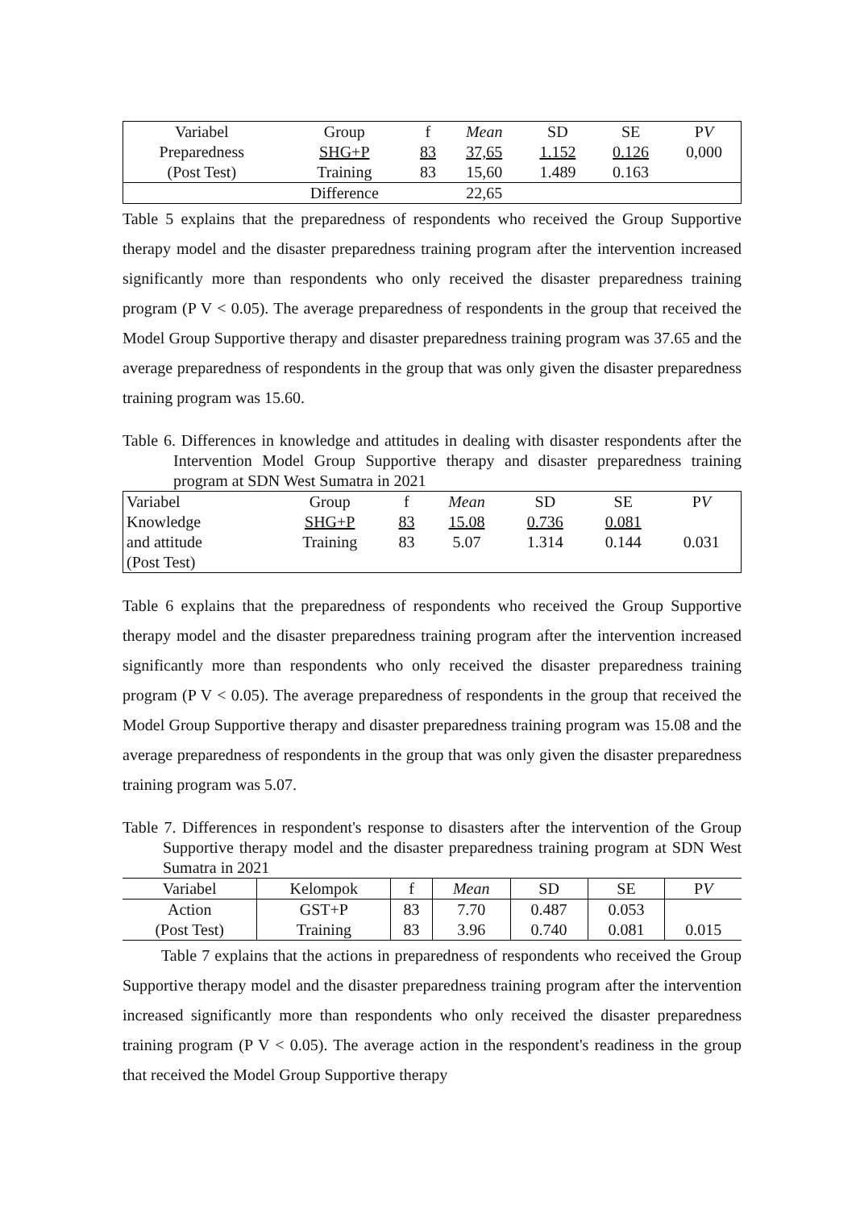| Variabel | Group | f | Mean | SD | SE | P V |
| --- | --- | --- | --- | --- | --- | --- |
| Preparedness | SHG+P | 83 | 37,65 | 1.152 | 0.126 | 0,000 |
| (Post Test) | Training | 83 | 15,60 | 1.489 | 0.163 | |
| | Difference | | 22,65 | | | |
Table 5 explains that the preparedness of respondents who received the Group Supportive therapy model and the disaster preparedness training program after the intervention increased significantly more than respondents who only received the disaster preparedness training program (P V < 0.05). The average preparedness of respondents in the group that received the Model Group Supportive therapy and disaster preparedness training program was 37.65 and the average preparedness of respondents in the group that was only given the disaster preparedness training program was 15.60.
Table 6. Differences in knowledge and attitudes in dealing with disaster respondents after the Intervention Model Group Supportive therapy and disaster preparedness training program at SDN West Sumatra in 2021
| Variabel | Group | f | Mean | SD | SE | P V |
| --- | --- | --- | --- | --- | --- | --- |
| Knowledge | SHG+P | 83 | 15.08 | 0.736 | 0.081 | |
| and attitude | Training | 83 | 5.07 | 1.314 | 0.144 | 0.031 |
| (Post Test) | | | | | | |
Table 6 explains that the preparedness of respondents who received the Group Supportive therapy model and the disaster preparedness training program after the intervention increased significantly more than respondents who only received the disaster preparedness training program (P V < 0.05). The average preparedness of respondents in the group that received the Model Group Supportive therapy and disaster preparedness training program was 15.08 and the average preparedness of respondents in the group that was only given the disaster preparedness training program was 5.07.
Table 7. Differences in respondent's response to disasters after the intervention of the Group Supportive therapy model and the disaster preparedness training program at SDN West Sumatra in 2021
| Variabel | Kelompok | f | Mean | SD | SE | P V |
| --- | --- | --- | --- | --- | --- | --- |
| Action | GST+P | 83 | 7.70 | 0.487 | 0.053 | |
| (Post Test) | Training | 83 | 3.96 | 0.740 | 0.081 | 0.015 |
Table 7 explains that the actions in preparedness of respondents who received the Group Supportive therapy model and the disaster preparedness training program after the intervention increased significantly more than respondents who only received the disaster preparedness training program (P V < 0.05). The average action in the respondent's readiness in the group that received the Model Group Supportive therapy